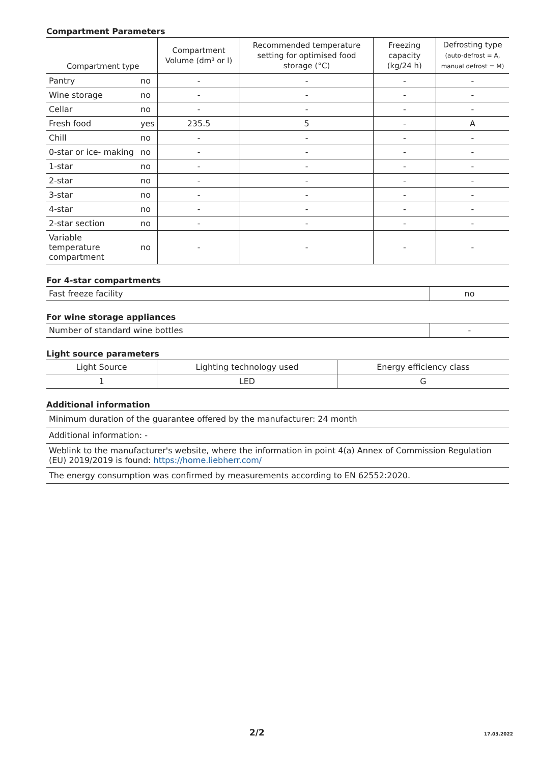Compartment Parameters
| Compartment type | | Compartment Volume (dm³ or l) | Recommended temperature setting for optimised food storage (°C) | Freezing capacity (kg/24 h) | Defrosting type (auto-defrost = A, manual defrost = M) |
| --- | --- | --- | --- | --- | --- |
| Pantry | no | - | - | - | - |
| Wine storage | no | - | - | - | - |
| Cellar | no | - | - | - | - |
| Fresh food | yes | 235.5 | 5 | - | A |
| Chill | no | - | - | - | - |
| 0-star or ice- making | no | - | - | - | - |
| 1-star | no | - | - | - | - |
| 2-star | no | - | - | - | - |
| 3-star | no | - | - | - | - |
| 4-star | no | - | - | - | - |
| 2-star section | no | - | - | - | - |
| Variable temperature compartment | no | - | - | - | - |
For 4-star compartments
| Fast freeze facility | no |
For wine storage appliances
| Number of standard wine bottles | - |
Light source parameters
| Light Source | Lighting technology used | Energy efficiency class |
| 1 | LED | G |
Additional information
| Minimum duration of the guarantee offered by the manufacturer: 24 month |
| Additional information: - |
| Weblink to the manufacturer's website, where the information in point 4(a) Annex of Commission Regulation (EU) 2019/2019 is found: https://home.liebherr.com/ |
| The energy consumption was confirmed by measurements according to EN 62552:2020. |
2/2 17.03.2022